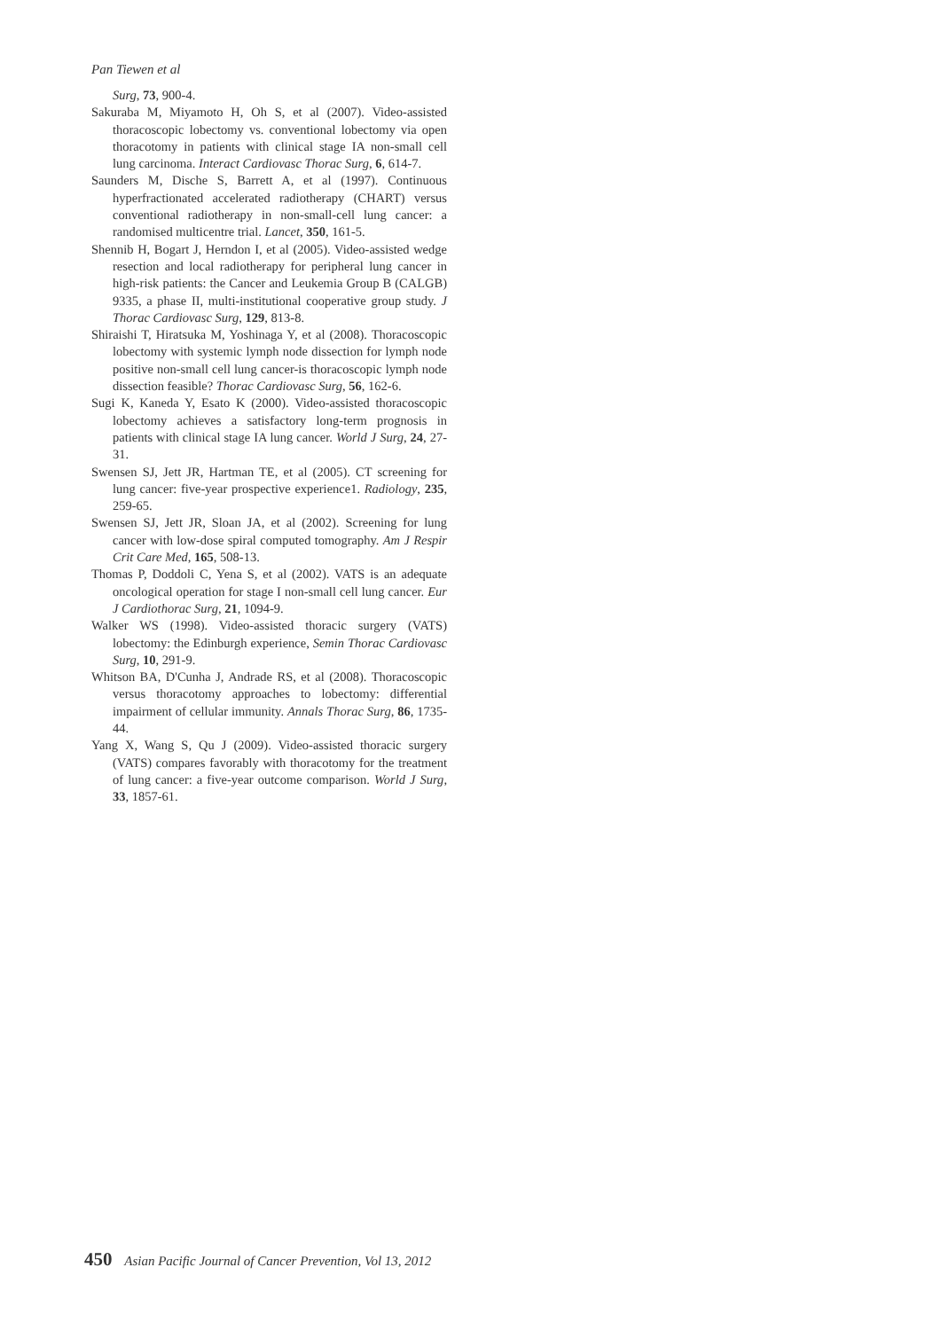Pan Tiewen et al
Surg, 73, 900-4.
Sakuraba M, Miyamoto H, Oh S, et al (2007). Video-assisted thoracoscopic lobectomy vs. conventional lobectomy via open thoracotomy in patients with clinical stage IA non-small cell lung carcinoma. Interact Cardiovasc Thorac Surg, 6, 614-7.
Saunders M, Dische S, Barrett A, et al (1997). Continuous hyperfractionated accelerated radiotherapy (CHART) versus conventional radiotherapy in non-small-cell lung cancer: a randomised multicentre trial. Lancet, 350, 161-5.
Shennib H, Bogart J, Herndon I, et al (2005). Video-assisted wedge resection and local radiotherapy for peripheral lung cancer in high-risk patients: the Cancer and Leukemia Group B (CALGB) 9335, a phase II, multi-institutional cooperative group study. J Thorac Cardiovasc Surg, 129, 813-8.
Shiraishi T, Hiratsuka M, Yoshinaga Y, et al (2008). Thoracoscopic lobectomy with systemic lymph node dissection for lymph node positive non-small cell lung cancer-is thoracoscopic lymph node dissection feasible? Thorac Cardiovasc Surg, 56, 162-6.
Sugi K, Kaneda Y, Esato K (2000). Video-assisted thoracoscopic lobectomy achieves a satisfactory long-term prognosis in patients with clinical stage IA lung cancer. World J Surg, 24, 27-31.
Swensen SJ, Jett JR, Hartman TE, et al (2005). CT screening for lung cancer: five-year prospective experience1. Radiology, 235, 259-65.
Swensen SJ, Jett JR, Sloan JA, et al (2002). Screening for lung cancer with low-dose spiral computed tomography. Am J Respir Crit Care Med, 165, 508-13.
Thomas P, Doddoli C, Yena S, et al (2002). VATS is an adequate oncological operation for stage I non-small cell lung cancer. Eur J Cardiothorac Surg, 21, 1094-9.
Walker WS (1998). Video-assisted thoracic surgery (VATS) lobectomy: the Edinburgh experience, Semin Thorac Cardiovasc Surg, 10, 291-9.
Whitson BA, D'Cunha J, Andrade RS, et al (2008). Thoracoscopic versus thoracotomy approaches to lobectomy: differential impairment of cellular immunity. Annals Thorac Surg, 86, 1735-44.
Yang X, Wang S, Qu J (2009). Video-assisted thoracic surgery (VATS) compares favorably with thoracotomy for the treatment of lung cancer: a five-year outcome comparison. World J Surg, 33, 1857-61.
450 Asian Pacific Journal of Cancer Prevention, Vol 13, 2012